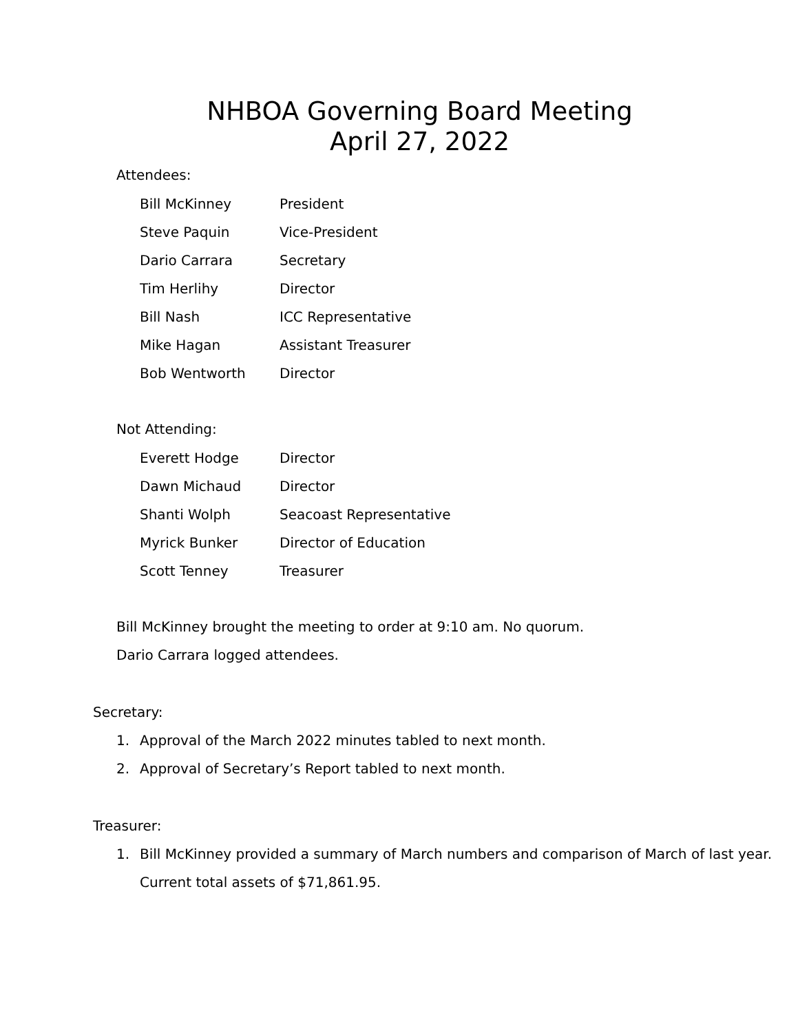NHBOA Governing Board Meeting
April 27, 2022
Attendees:
Bill McKinney President
Steve Paquin Vice-President
Dario Carrara Secretary
Tim Herlihy Director
Bill Nash ICC Representative
Mike Hagan Assistant Treasurer
Bob Wentworth Director
Not Attending:
Everett Hodge Director
Dawn Michaud Director
Shanti Wolph Seacoast Representative
Myrick Bunker Director of Education
Scott Tenney Treasurer
Bill McKinney brought the meeting to order at 9:10 am. No quorum.
Dario Carrara logged attendees.
Secretary:
1. Approval of the March 2022 minutes tabled to next month.
2. Approval of Secretary’s Report tabled to next month.
Treasurer:
1. Bill McKinney provided a summary of March numbers and comparison of March of last year. Current total assets of $71,861.95.